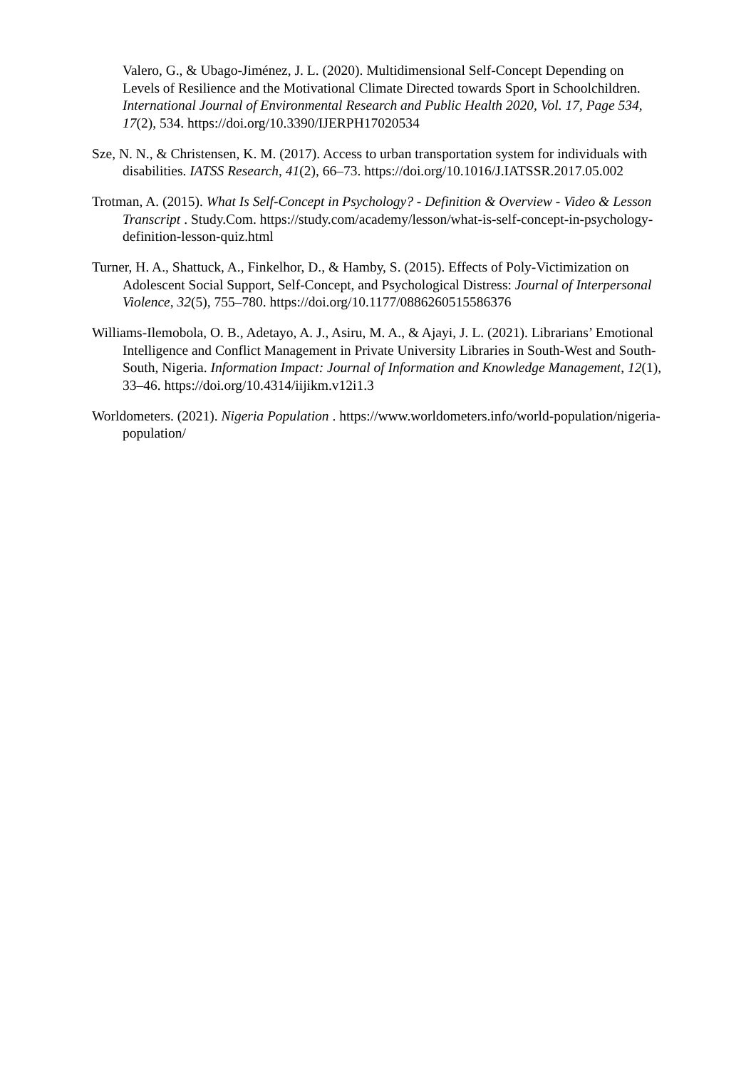Valero, G., & Ubago-Jiménez, J. L. (2020). Multidimensional Self-Concept Depending on Levels of Resilience and the Motivational Climate Directed towards Sport in Schoolchildren. International Journal of Environmental Research and Public Health 2020, Vol. 17, Page 534, 17(2), 534. https://doi.org/10.3390/IJERPH17020534
Sze, N. N., & Christensen, K. M. (2017). Access to urban transportation system for individuals with disabilities. IATSS Research, 41(2), 66–73. https://doi.org/10.1016/J.IATSSR.2017.05.002
Trotman, A. (2015). What Is Self-Concept in Psychology? - Definition & Overview - Video & Lesson Transcript . Study.Com. https://study.com/academy/lesson/what-is-self-concept-in-psychology-definition-lesson-quiz.html
Turner, H. A., Shattuck, A., Finkelhor, D., & Hamby, S. (2015). Effects of Poly-Victimization on Adolescent Social Support, Self-Concept, and Psychological Distress: Journal of Interpersonal Violence, 32(5), 755–780. https://doi.org/10.1177/0886260515586376
Williams-Ilemobola, O. B., Adetayo, A. J., Asiru, M. A., & Ajayi, J. L. (2021). Librarians’ Emotional Intelligence and Conflict Management in Private University Libraries in South-West and South-South, Nigeria. Information Impact: Journal of Information and Knowledge Management, 12(1), 33–46. https://doi.org/10.4314/iijikm.v12i1.3
Worldometers. (2021). Nigeria Population . https://www.worldometers.info/world-population/nigeria-population/